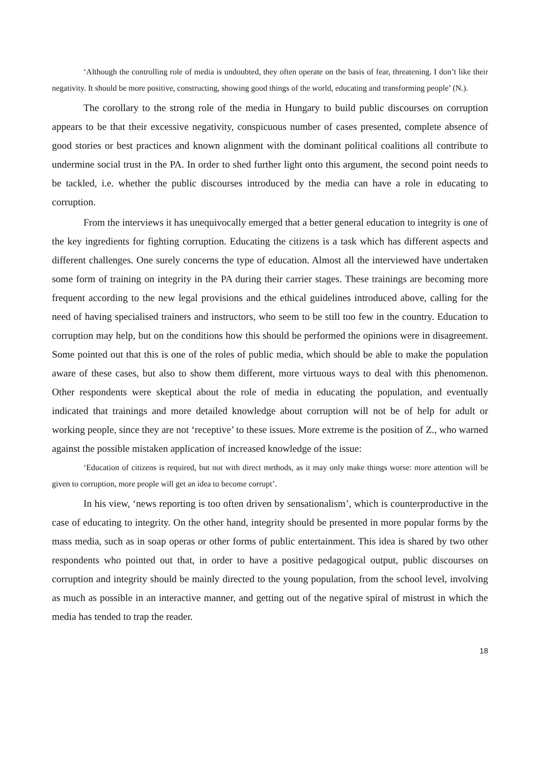‘Although the controlling role of media is undoubted, they often operate on the basis of fear, threatening. I don’t like their negativity. It should be more positive, constructing, showing good things of the world, educating and transforming people’ (N.).
The corollary to the strong role of the media in Hungary to build public discourses on corruption appears to be that their excessive negativity, conspicuous number of cases presented, complete absence of good stories or best practices and known alignment with the dominant political coalitions all contribute to undermine social trust in the PA. In order to shed further light onto this argument, the second point needs to be tackled, i.e. whether the public discourses introduced by the media can have a role in educating to corruption.
From the interviews it has unequivocally emerged that a better general education to integrity is one of the key ingredients for fighting corruption. Educating the citizens is a task which has different aspects and different challenges. One surely concerns the type of education. Almost all the interviewed have undertaken some form of training on integrity in the PA during their carrier stages. These trainings are becoming more frequent according to the new legal provisions and the ethical guidelines introduced above, calling for the need of having specialised trainers and instructors, who seem to be still too few in the country. Education to corruption may help, but on the conditions how this should be performed the opinions were in disagreement. Some pointed out that this is one of the roles of public media, which should be able to make the population aware of these cases, but also to show them different, more virtuous ways to deal with this phenomenon. Other respondents were skeptical about the role of media in educating the population, and eventually indicated that trainings and more detailed knowledge about corruption will not be of help for adult or working people, since they are not ‘receptive’ to these issues. More extreme is the position of Z., who warned against the possible mistaken application of increased knowledge of the issue:
‘Education of citizens is required, but not with direct methods, as it may only make things worse: more attention will be given to corruption, more people will get an idea to become corrupt’.
In his view, ‘news reporting is too often driven by sensationalism’, which is counterproductive in the case of educating to integrity. On the other hand, integrity should be presented in more popular forms by the mass media, such as in soap operas or other forms of public entertainment. This idea is shared by two other respondents who pointed out that, in order to have a positive pedagogical output, public discourses on corruption and integrity should be mainly directed to the young population, from the school level, involving as much as possible in an interactive manner, and getting out of the negative spiral of mistrust in which the media has tended to trap the reader.
18